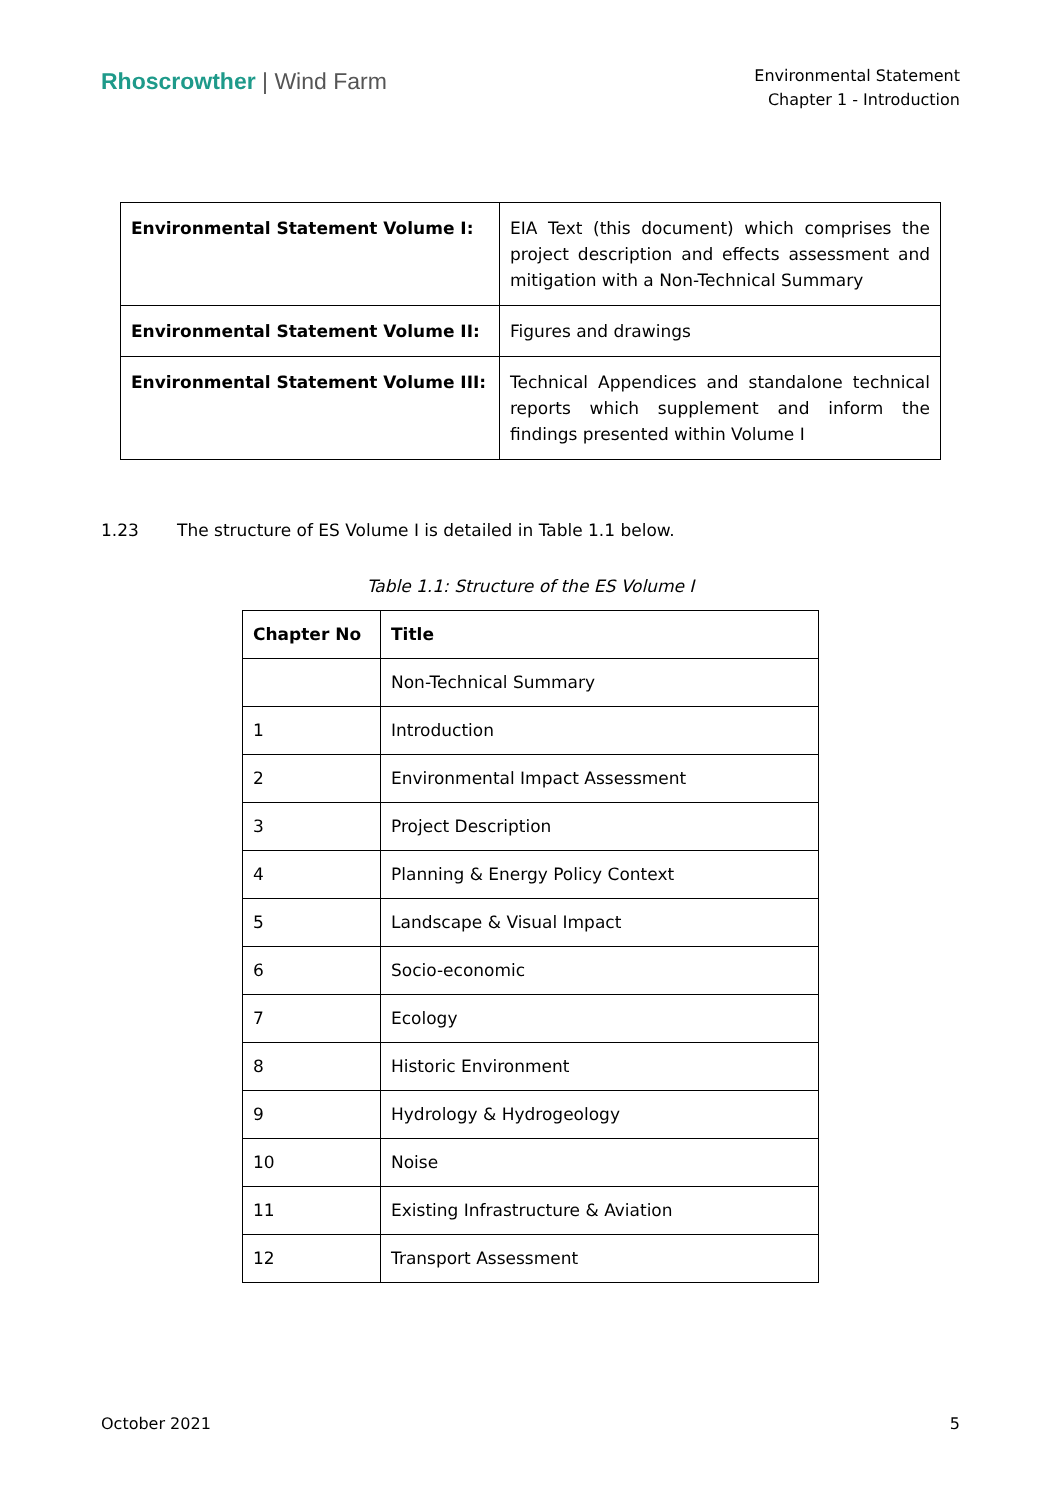Rhoscrowther | Wind Farm
Environmental Statement
Chapter 1 - Introduction
| Environmental Statement Volume I: | EIA Text (this document) which comprises the project description and effects assessment and mitigation with a Non-Technical Summary |
| Environmental Statement Volume II: | Figures and drawings |
| Environmental Statement Volume III: | Technical Appendices and standalone technical reports which supplement and inform the findings presented within Volume I |
1.23 The structure of ES Volume I is detailed in Table 1.1 below.
Table 1.1: Structure of the ES Volume I
| Chapter No | Title |
| --- | --- |
| | Non-Technical Summary |
| 1 | Introduction |
| 2 | Environmental Impact Assessment |
| 3 | Project Description |
| 4 | Planning & Energy Policy Context |
| 5 | Landscape & Visual Impact |
| 6 | Socio-economic |
| 7 | Ecology |
| 8 | Historic Environment |
| 9 | Hydrology & Hydrogeology |
| 10 | Noise |
| 11 | Existing Infrastructure & Aviation |
| 12 | Transport Assessment |
October 2021 5